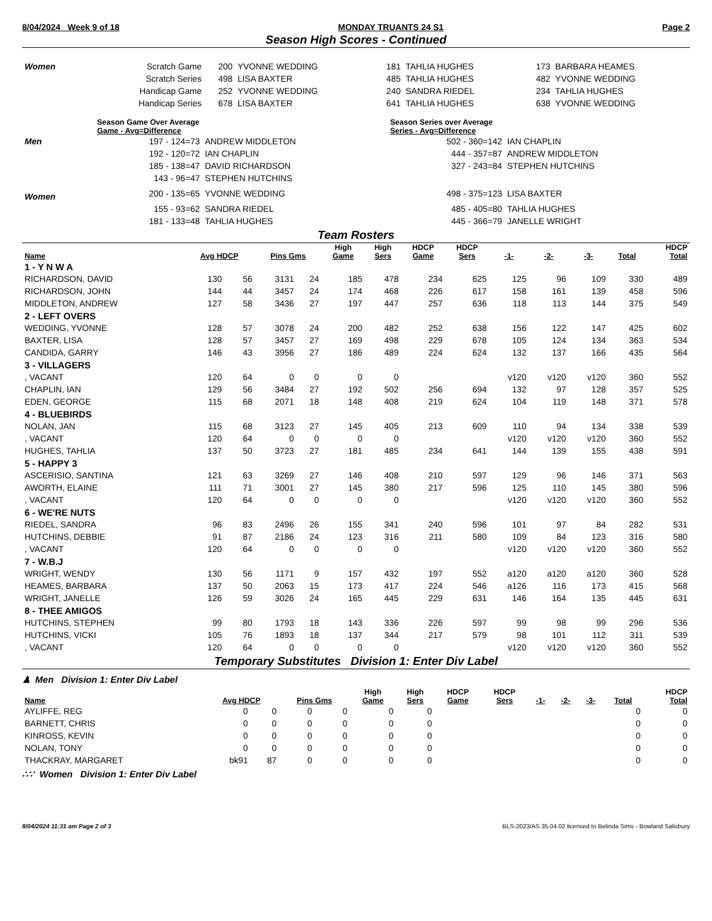8/04/2024 Week 9 of 18 MONDAY TRUANTS 24 S1 Page 2
Season High Scores - Continued
| Women | Scratch Game | 200 | YVONNE WEDDING | 181 | TAHLIA HUGHES | 173 | BARBARA HEAMES |
| | Scratch Series | 498 | LISA BAXTER | 485 | TAHLIA HUGHES | 482 | YVONNE WEDDING |
| | Handicap Game | 252 | YVONNE WEDDING | 240 | SANDRA RIEDEL | 234 | TAHLIA HUGHES |
| | Handicap Series | 678 | LISA BAXTER | 641 | TAHLIA HUGHES | 638 | YVONNE WEDDING |
| | Season Game Over Average Game - Avg=Difference | | Season Series over Average Series - Avg=Difference | |
| Men | 197 - 124=73 | ANDREW MIDDLETON | 502 - 360=142 | IAN CHAPLIN |
| | 192 - 120=72 | IAN CHAPLIN | 444 - 357=87 | ANDREW MIDDLETON |
| | 185 - 138=47 | DAVID RICHARDSON | 327 - 243=84 | STEPHEN HUTCHINS |
| | 143 - 96=47 | STEPHEN HUTCHINS | | |
| Women | 200 - 135=65 | YVONNE WEDDING | 498 - 375=123 | LISA BAXTER |
| | 155 - 93=62 | SANDRA RIEDEL | 485 - 405=80 | TAHLIA HUGHES |
| | 181 - 133=48 | TAHLIA HUGHES | 445 - 366=79 | JANELLE WRIGHT |
Team Rosters
| Name | Avg HDCP | | Pins Gms | | High Game | High Sers | HDCP Game | HDCP Sers | -1- | -2- | -3- | Total | HDCP Total |
| --- | --- | --- | --- | --- | --- | --- | --- | --- | --- | --- | --- | --- | --- |
| 1 - Y N W A | | | | | | | | | | | | | |
| RICHARDSON, DAVID | 130 | 56 | 3131 | 24 | 185 | 478 | 234 | 625 | 125 | 96 | 109 | 330 | 489 |
| RICHARDSON, JOHN | 144 | 44 | 3457 | 24 | 174 | 468 | 226 | 617 | 158 | 161 | 139 | 458 | 596 |
| MIDDLETON, ANDREW | 127 | 58 | 3436 | 27 | 197 | 447 | 257 | 636 | 118 | 113 | 144 | 375 | 549 |
| 2 - LEFT OVERS | | | | | | | | | | | | | |
| WEDDING, YVONNE | 128 | 57 | 3078 | 24 | 200 | 482 | 252 | 638 | 156 | 122 | 147 | 425 | 602 |
| BAXTER, LISA | 128 | 57 | 3457 | 27 | 169 | 498 | 229 | 678 | 105 | 124 | 134 | 363 | 534 |
| CANDIDA, GARRY | 146 | 43 | 3956 | 27 | 186 | 489 | 224 | 624 | 132 | 137 | 166 | 435 | 564 |
| 3 - VILLAGERS | | | | | | | | | | | | | |
| , VACANT | 120 | 64 | 0 | 0 | 0 | 0 | | | v120 | v120 | v120 | 360 | 552 |
| CHAPLIN, IAN | 129 | 56 | 3484 | 27 | 192 | 502 | 256 | 694 | 132 | 97 | 128 | 357 | 525 |
| EDEN, GEORGE | 115 | 68 | 2071 | 18 | 148 | 408 | 219 | 624 | 104 | 119 | 148 | 371 | 578 |
| 4 - BLUEBIRDS | | | | | | | | | | | | | |
| NOLAN, JAN | 115 | 68 | 3123 | 27 | 145 | 405 | 213 | 609 | 110 | 94 | 134 | 338 | 539 |
| , VACANT | 120 | 64 | 0 | 0 | 0 | 0 | | | v120 | v120 | v120 | 360 | 552 |
| HUGHES, TAHLIA | 137 | 50 | 3723 | 27 | 181 | 485 | 234 | 641 | 144 | 139 | 155 | 438 | 591 |
| 5 - HAPPY 3 | | | | | | | | | | | | | |
| ASCERISIO, SANTINA | 121 | 63 | 3269 | 27 | 146 | 408 | 210 | 597 | 129 | 96 | 146 | 371 | 563 |
| AWORTH, ELAINE | 111 | 71 | 3001 | 27 | 145 | 380 | 217 | 596 | 125 | 110 | 145 | 380 | 596 |
| , VACANT | 120 | 64 | 0 | 0 | 0 | 0 | | | v120 | v120 | v120 | 360 | 552 |
| 6 - WE'RE NUTS | | | | | | | | | | | | | |
| RIEDEL, SANDRA | 96 | 83 | 2496 | 26 | 155 | 341 | 240 | 596 | 101 | 97 | 84 | 282 | 531 |
| HUTCHINS, DEBBIE | 91 | 87 | 2186 | 24 | 123 | 316 | 211 | 580 | 109 | 84 | 123 | 316 | 580 |
| , VACANT | 120 | 64 | 0 | 0 | 0 | 0 | | | v120 | v120 | v120 | 360 | 552 |
| 7 - W.B.J | | | | | | | | | | | | | |
| WRIGHT, WENDY | 130 | 56 | 1171 | 9 | 157 | 432 | 197 | 552 | a120 | a120 | a120 | 360 | 528 |
| HEAMES, BARBARA | 137 | 50 | 2063 | 15 | 173 | 417 | 224 | 546 | a126 | 116 | 173 | 415 | 568 |
| WRIGHT, JANELLE | 126 | 59 | 3026 | 24 | 165 | 445 | 229 | 631 | 146 | 164 | 135 | 445 | 631 |
| 8 - THEE AMIGOS | | | | | | | | | | | | | |
| HUTCHINS, STEPHEN | 99 | 80 | 1793 | 18 | 143 | 336 | 226 | 597 | 99 | 98 | 99 | 296 | 536 |
| HUTCHINS, VICKI | 105 | 76 | 1893 | 18 | 137 | 344 | 217 | 579 | 98 | 101 | 112 | 311 | 539 |
| , VACANT | 120 | 64 | 0 | 0 | 0 | 0 | | | v120 | v120 | v120 | 360 | 552 |
Temporary Substitutes Division 1: Enter Div Label
♟ Men Division 1: Enter Div Label
| Name | Avg HDCP | | Pins Gms | | High Game | High Sers | HDCP Game | HDCP Sers | -1- | -2- | -3- | Total | HDCP Total |
| --- | --- | --- | --- | --- | --- | --- | --- | --- | --- | --- | --- | --- | --- |
| AYLIFFE, REG | 0 | 0 | 0 | 0 | 0 | 0 | | | | | | 0 | 0 |
| BARNETT, CHRIS | 0 | 0 | 0 | 0 | 0 | 0 | | | | | | 0 | 0 |
| KINROSS, KEVIN | 0 | 0 | 0 | 0 | 0 | 0 | | | | | | 0 | 0 |
| NOLAN, TONY | 0 | 0 | 0 | 0 | 0 | 0 | | | | | | 0 | 0 |
| THACKRAY, MARGARET | bk91 | 87 | 0 | 0 | 0 | 0 | | | | | | 0 | 0 |
∴∵ Women Division 1: Enter Div Label
8/04/2024 11:31 am Page 2 of 3 BLS-2023/AS 35.04.02 licensed to Belinda Sims - Bowland Salisbury